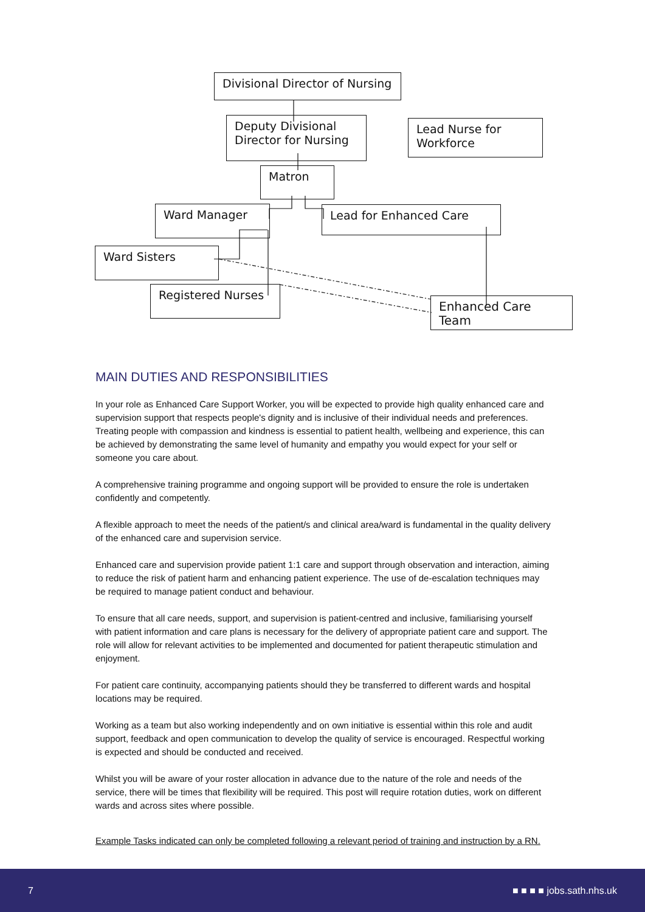Divisional Director of Nursing
Deputy Divisional Director for Nursing
Lead Nurse for Workforce
Matron
Ward Manager Lead for Enhanced Care
Ward Sisters
Registered Nurses
Enhanced Care Team
MAIN DUTIES AND RESPONSIBILITIES
In your role as Enhanced Care Support Worker, you will be expected to provide high quality enhanced care and supervision support that respects people's dignity and is inclusive of their individual needs and preferences. Treating people with compassion and kindness is essential to patient health, wellbeing and experience, this can be achieved by demonstrating the same level of humanity and empathy you would expect for your self or someone you care about.
A comprehensive training programme and ongoing support will be provided to ensure the role is undertaken confidently and competently.
A flexible approach to meet the needs of the patient/s and clinical area/ward is fundamental in the quality delivery of the enhanced care and supervision service.
Enhanced care and supervision provide patient 1:1 care and support through observation and interaction, aiming to reduce the risk of patient harm and enhancing patient experience. The use of de-escalation techniques may be required to manage patient conduct and behaviour.
To ensure that all care needs, support, and supervision is patient-centred and inclusive, familiarising yourself with patient information and care plans is necessary for the delivery of appropriate patient care and support. The role will allow for relevant activities to be implemented and documented for patient therapeutic stimulation and enjoyment.
For patient care continuity, accompanying patients should they be transferred to different wards and hospital locations may be required.
Working as a team but also working independently and on own initiative is essential within this role and audit support, feedback and open communication to develop the quality of service is encouraged. Respectful working is expected and should be conducted and received.
Whilst you will be aware of your roster allocation in advance due to the nature of the role and needs of the service, there will be times that flexibility will be required. This post will require rotation duties, work on different wards and across sites where possible.
Example Tasks indicated can only be completed following a relevant period of training and instruction by a RN.
7 ■ ■ ■ ■ jobs.sath.nhs.uk